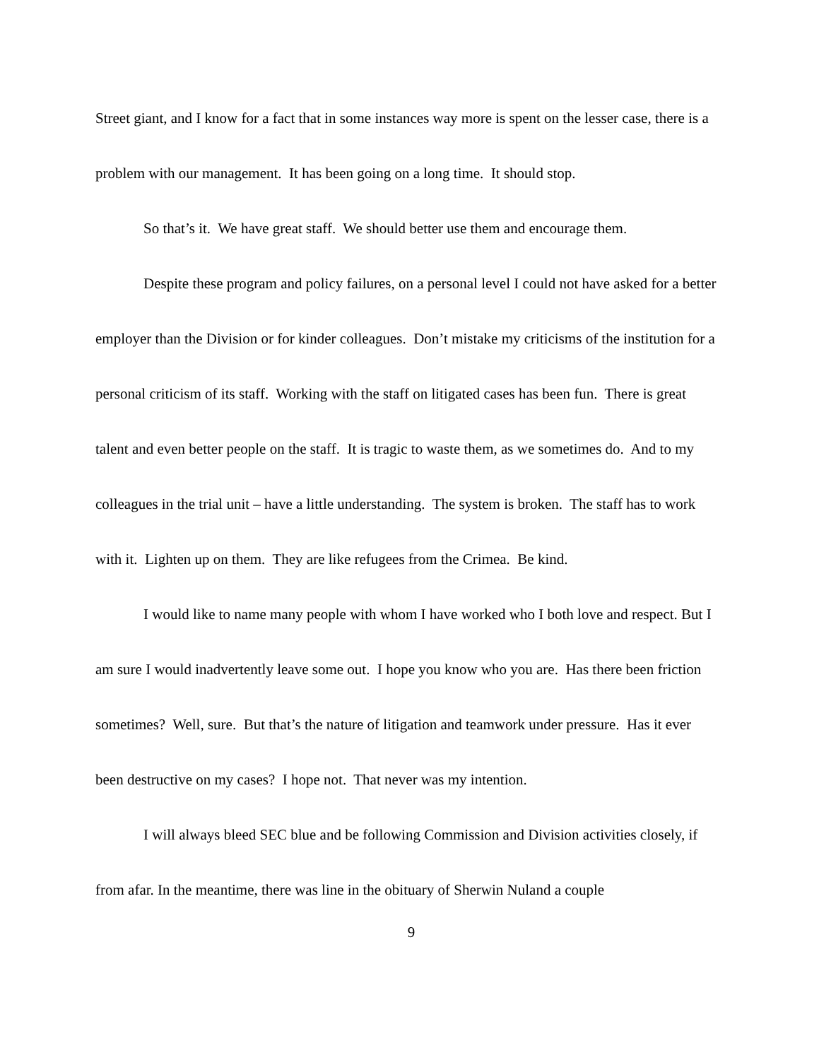Street giant, and I know for a fact that in some instances way more is spent on the lesser case, there is a problem with our management. It has been going on a long time. It should stop.
So that’s it. We have great staff. We should better use them and encourage them.
Despite these program and policy failures, on a personal level I could not have asked for a better employer than the Division or for kinder colleagues. Don’t mistake my criticisms of the institution for a personal criticism of its staff. Working with the staff on litigated cases has been fun. There is great talent and even better people on the staff. It is tragic to waste them, as we sometimes do. And to my colleagues in the trial unit – have a little understanding. The system is broken. The staff has to work with it. Lighten up on them. They are like refugees from the Crimea. Be kind.
I would like to name many people with whom I have worked who I both love and respect. But I am sure I would inadvertently leave some out. I hope you know who you are. Has there been friction sometimes? Well, sure. But that’s the nature of litigation and teamwork under pressure. Has it ever been destructive on my cases? I hope not. That never was my intention.
I will always bleed SEC blue and be following Commission and Division activities closely, if from afar. In the meantime, there was line in the obituary of Sherwin Nuland a couple
9